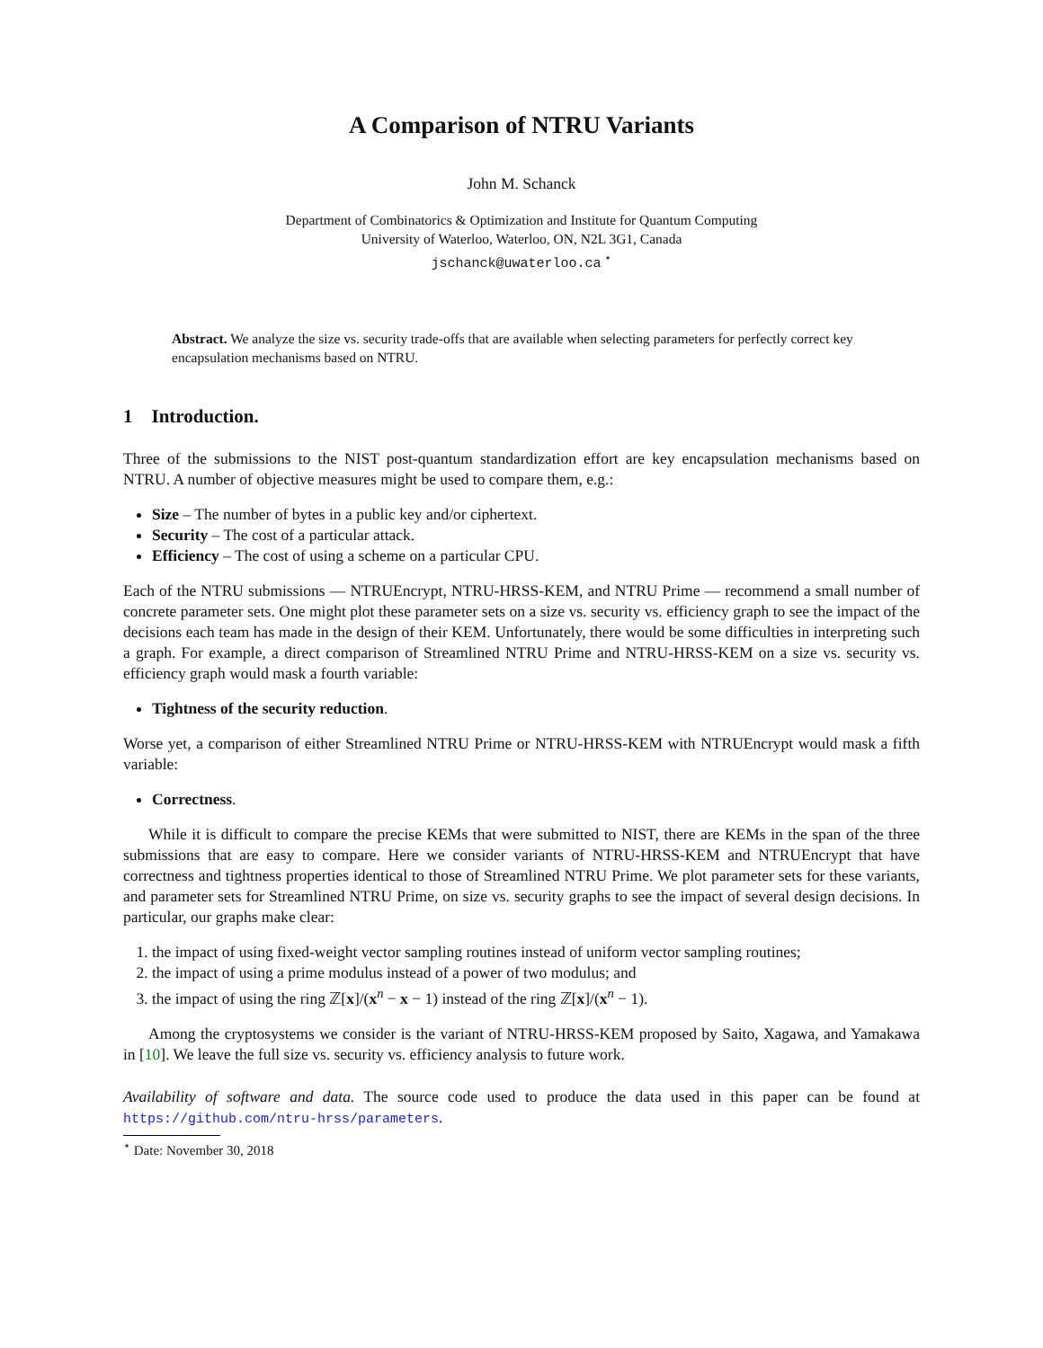A Comparison of NTRU Variants
John M. Schanck
Department of Combinatorics & Optimization and Institute for Quantum Computing
University of Waterloo, Waterloo, ON, N2L 3G1, Canada
jschanck@uwaterloo.ca <sup>⋆</sup>
Abstract. We analyze the size vs. security trade-offs that are available when selecting parameters for perfectly correct key encapsulation mechanisms based on NTRU.
1 Introduction.
Three of the submissions to the NIST post-quantum standardization effort are key encapsulation mechanisms based on NTRU. A number of objective measures might be used to compare them, e.g.:
Size – The number of bytes in a public key and/or ciphertext.
Security – The cost of a particular attack.
Efficiency – The cost of using a scheme on a particular CPU.
Each of the NTRU submissions — NTRUEncrypt, NTRU-HRSS-KEM, and NTRU Prime — recommend a small number of concrete parameter sets. One might plot these parameter sets on a size vs. security vs. efficiency graph to see the impact of the decisions each team has made in the design of their KEM. Unfortunately, there would be some difficulties in interpreting such a graph. For example, a direct comparison of Streamlined NTRU Prime and NTRU-HRSS-KEM on a size vs. security vs. efficiency graph would mask a fourth variable:
Tightness of the security reduction.
Worse yet, a comparison of either Streamlined NTRU Prime or NTRU-HRSS-KEM with NTRUEncrypt would mask a fifth variable:
Correctness.
While it is difficult to compare the precise KEMs that were submitted to NIST, there are KEMs in the span of the three submissions that are easy to compare. Here we consider variants of NTRU-HRSS-KEM and NTRUEncrypt that have correctness and tightness properties identical to those of Streamlined NTRU Prime. We plot parameter sets for these variants, and parameter sets for Streamlined NTRU Prime, on size vs. security graphs to see the impact of several design decisions. In particular, our graphs make clear:
1. the impact of using fixed-weight vector sampling routines instead of uniform vector sampling routines;
2. the impact of using a prime modulus instead of a power of two modulus; and
3. the impact of using the ring ℤ[x]/(x<sup>n</sup> − x − 1) instead of the ring ℤ[x]/(x<sup>n</sup> − 1).
Among the cryptosystems we consider is the variant of NTRU-HRSS-KEM proposed by Saito, Xagawa, and Yamakawa in [10]. We leave the full size vs. security vs. efficiency analysis to future work.
Availability of software and data. The source code used to produce the data used in this paper can be found at https://github.com/ntru-hrss/parameters.
<sup>⋆</sup> Date: November 30, 2018